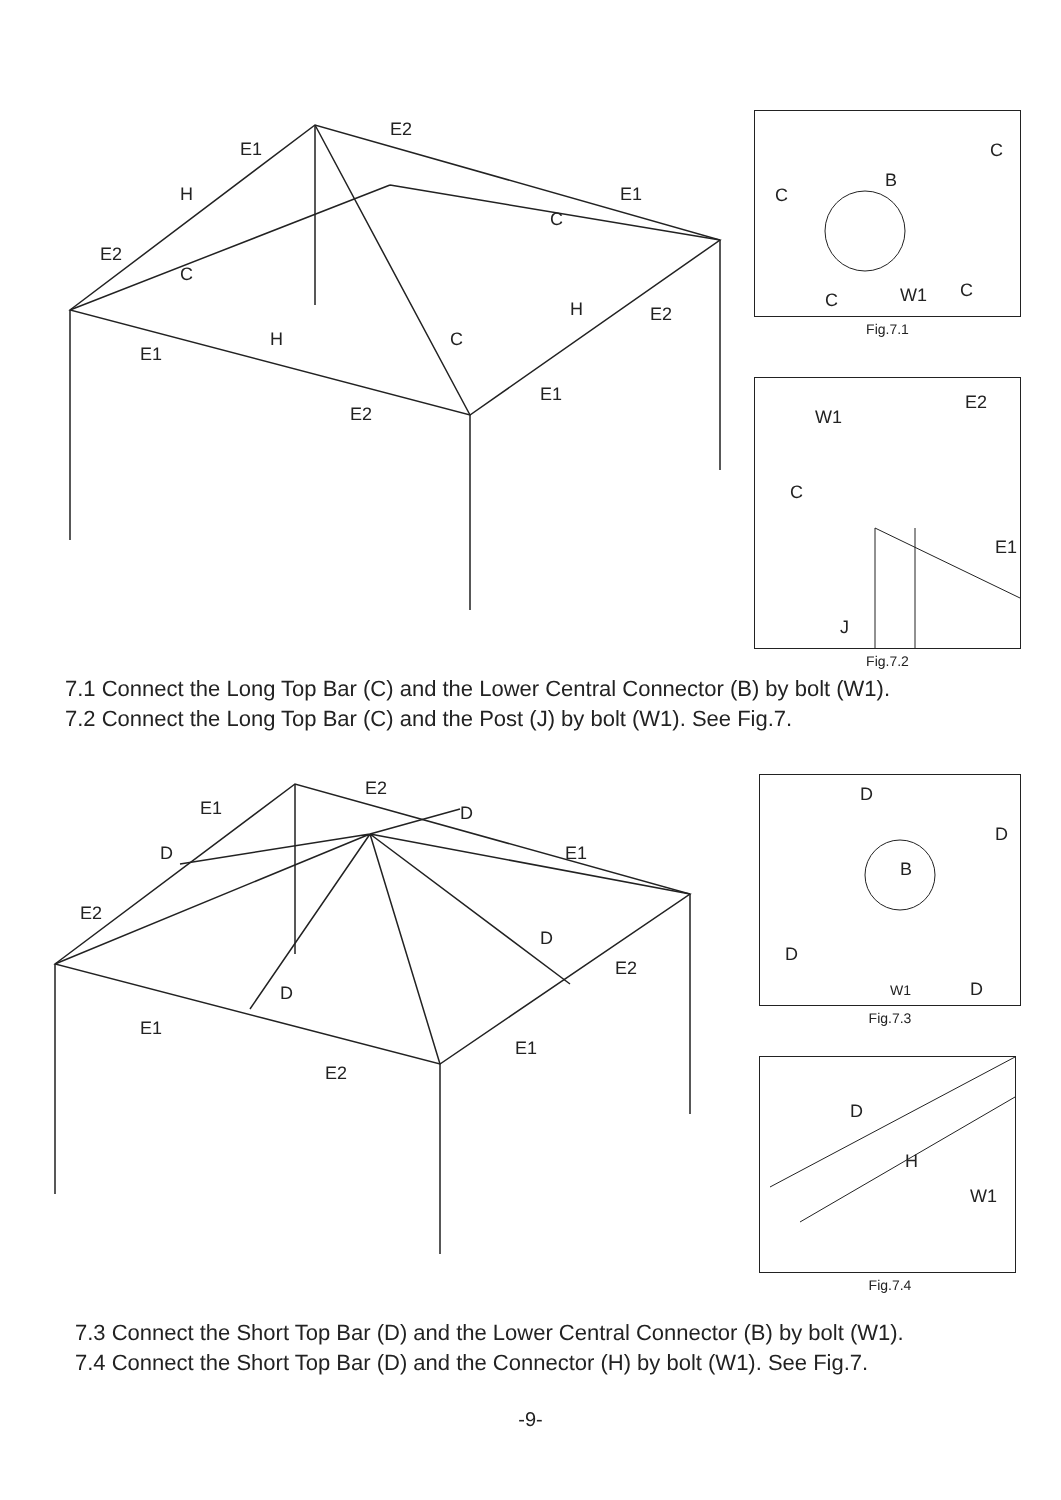E1
E2
H
E2
C
E1
C
H
E2
E1
H
C
E1
E2
C
B
C
C
W1
C
Fig.7.1
E2
W1
C
E1
J
Fig.7.2
7.1 Connect the Long Top Bar (C) and the Lower Central Connector (B) by bolt (W1).
7.2 Connect the Long Top Bar (C) and the Post (J) by bolt (W1). See Fig.7.
E1
E2
D
D
E2
E1
D
E2
D
E1
E1
E2
D
D
B
D
W1
D
Fig.7.3
D
H
W1
Fig.7.4
7.3 Connect the Short Top Bar (D) and the Lower Central Connector (B) by bolt (W1).
7.4 Connect the Short Top Bar (D) and the Connector (H) by bolt (W1). See Fig.7.
-9-